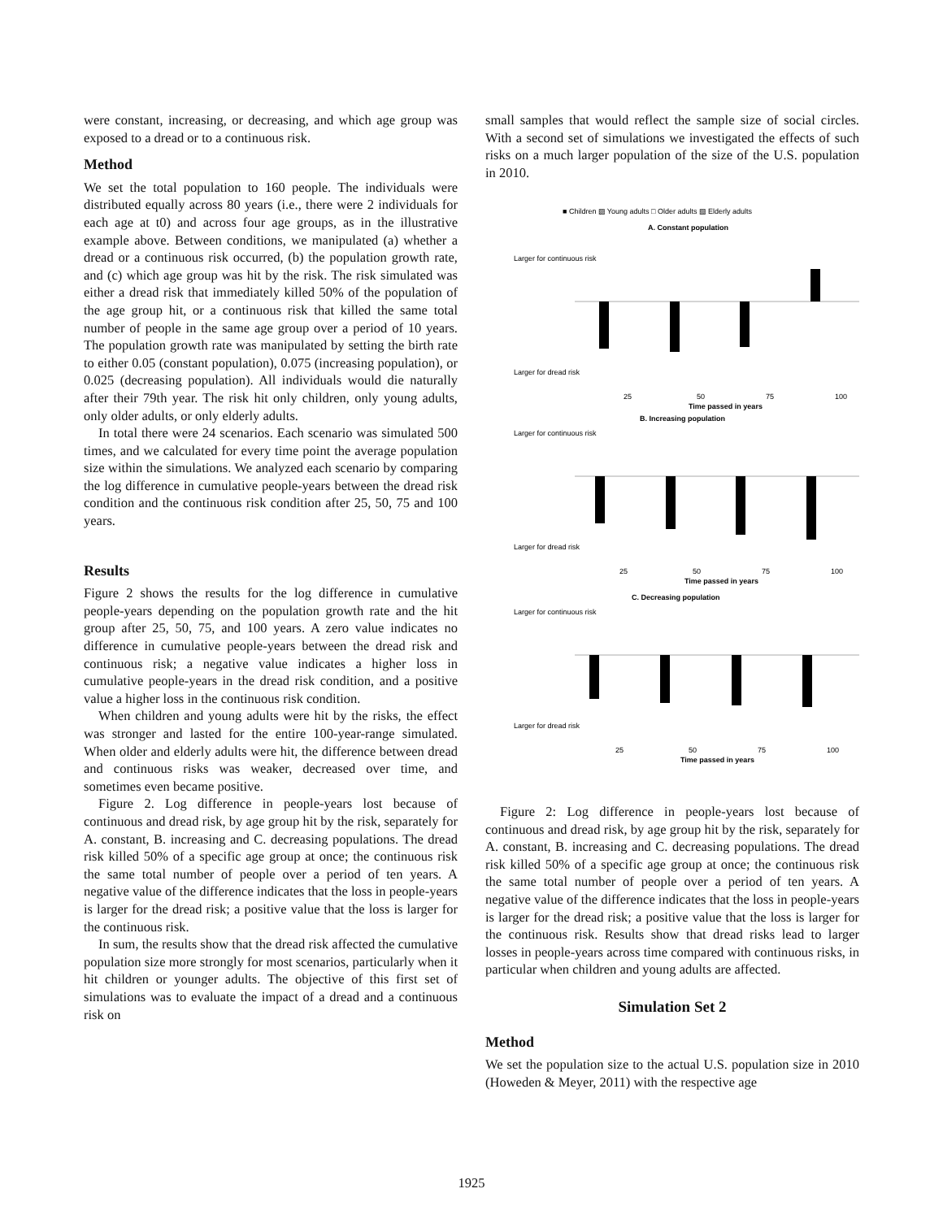were constant, increasing, or decreasing, and which age group was exposed to a dread or to a continuous risk.
Method
We set the total population to 160 people. The individuals were distributed equally across 80 years (i.e., there were 2 individuals for each age at t0) and across four age groups, as in the illustrative example above. Between conditions, we manipulated (a) whether a dread or a continuous risk occurred, (b) the population growth rate, and (c) which age group was hit by the risk. The risk simulated was either a dread risk that immediately killed 50% of the population of the age group hit, or a continuous risk that killed the same total number of people in the same age group over a period of 10 years. The population growth rate was manipulated by setting the birth rate to either 0.05 (constant population), 0.075 (increasing population), or 0.025 (decreasing population). All individuals would die naturally after their 79th year. The risk hit only children, only young adults, only older adults, or only elderly adults.
In total there were 24 scenarios. Each scenario was simulated 500 times, and we calculated for every time point the average population size within the simulations. We analyzed each scenario by comparing the log difference in cumulative people-years between the dread risk condition and the continuous risk condition after 25, 50, 75 and 100 years.
Results
Figure 2 shows the results for the log difference in cumulative people-years depending on the population growth rate and the hit group after 25, 50, 75, and 100 years. A zero value indicates no difference in cumulative people-years between the dread risk and continuous risk; a negative value indicates a higher loss in cumulative people-years in the dread risk condition, and a positive value a higher loss in the continuous risk condition.
When children and young adults were hit by the risks, the effect was stronger and lasted for the entire 100-year-range simulated. When older and elderly adults were hit, the difference between dread and continuous risks was weaker, decreased over time, and sometimes even became positive.
Figure 2. Log difference in people-years lost because of continuous and dread risk, by age group hit by the risk, separately for A. constant, B. increasing and C. decreasing populations. The dread risk killed 50% of a specific age group at once; the continuous risk the same total number of people over a period of ten years. A negative value of the difference indicates that the loss in people-years is larger for the dread risk; a positive value that the loss is larger for the continuous risk.
In sum, the results show that the dread risk affected the cumulative population size more strongly for most scenarios, particularly when it hit children or younger adults. The objective of this first set of simulations was to evaluate the impact of a dread and a continuous risk on
small samples that would reflect the sample size of social circles. With a second set of simulations we investigated the effects of such risks on a much larger population of the size of the U.S. population in 2010.
■ Children ▨ Young adults □ Older adults ▧ Elderly adults
A. Constant population
Larger for continuous risk
Larger for dread risk
25
50
75
100
Time passed in years
B. Increasing population
Larger for continuous risk
Larger for dread risk
25
50
75
100
Time passed in years
C. Decreasing population
Larger for continuous risk
Larger for dread risk
25
50
75
100
Time passed in years
Figure 2: Log difference in people-years lost because of continuous and dread risk, by age group hit by the risk, separately for A. constant, B. increasing and C. decreasing populations. The dread risk killed 50% of a specific age group at once; the continuous risk the same total number of people over a period of ten years. A negative value of the difference indicates that the loss in people-years is larger for the dread risk; a positive value that the loss is larger for the continuous risk. Results show that dread risks lead to larger losses in people-years across time compared with continuous risks, in particular when children and young adults are affected.
Simulation Set 2
Method
We set the population size to the actual U.S. population size in 2010 (Howeden & Meyer, 2011) with the respective age
1925